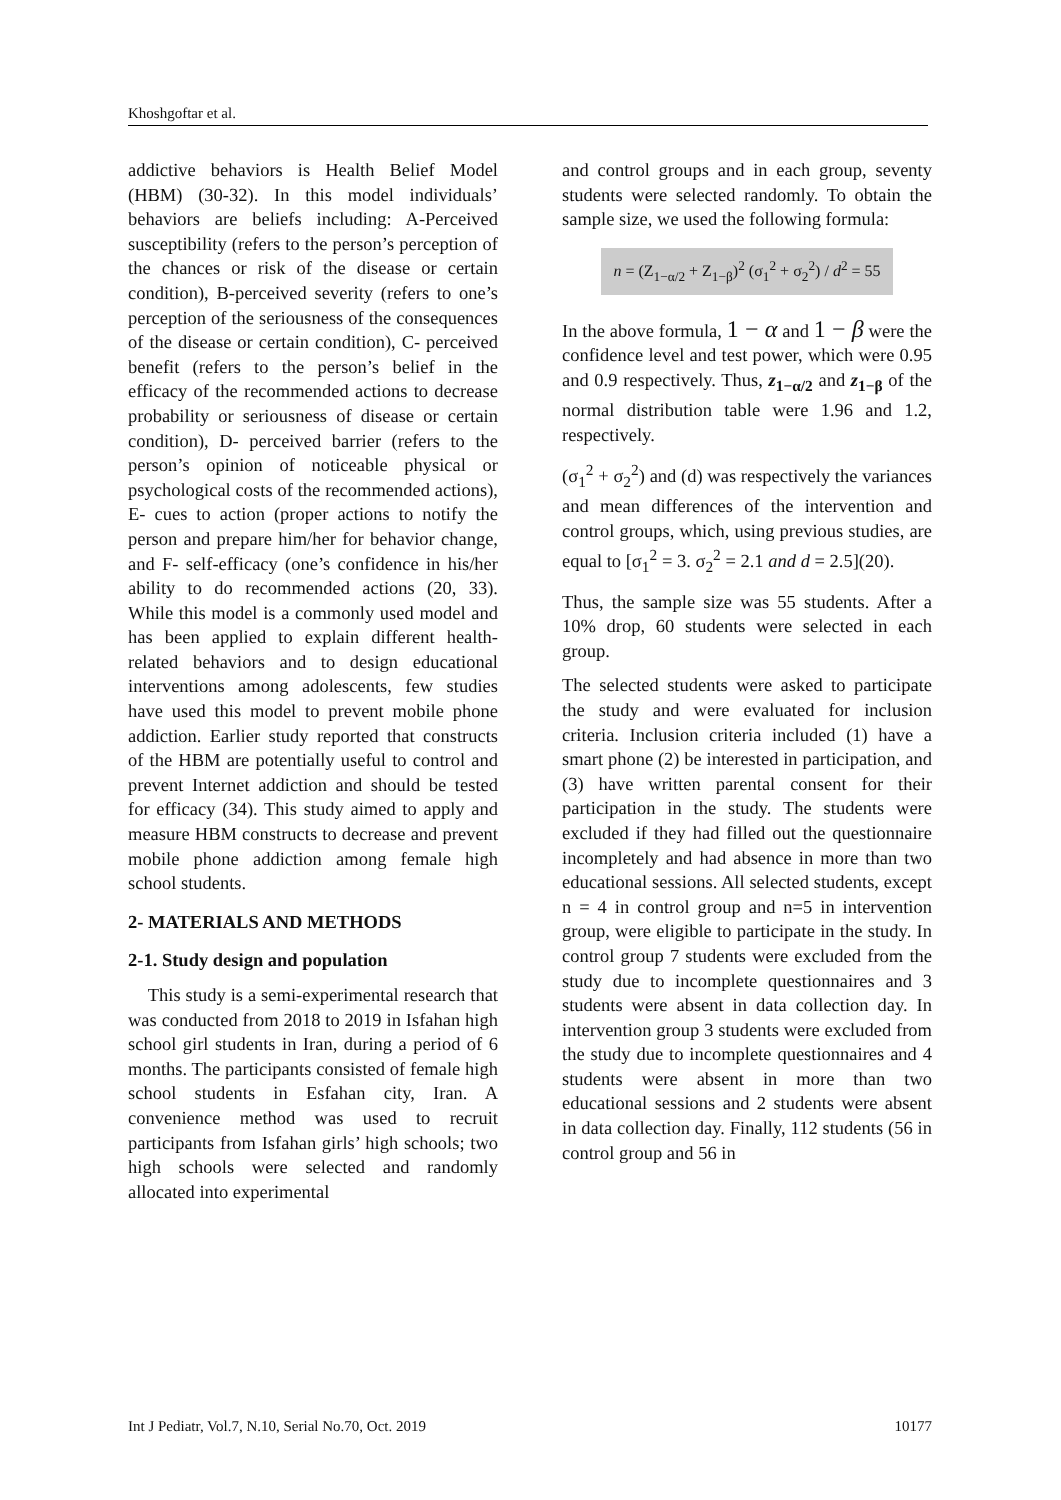Khoshgoftar et al.
addictive behaviors is Health Belief Model (HBM) (30-32). In this model individuals’ behaviors are beliefs including: A-Perceived susceptibility (refers to the person’s perception of the chances or risk of the disease or certain condition), B-perceived severity (refers to one’s perception of the seriousness of the consequences of the disease or certain condition), C- perceived benefit (refers to the person’s belief in the efficacy of the recommended actions to decrease probability or seriousness of disease or certain condition), D- perceived barrier (refers to the person’s opinion of noticeable physical or psychological costs of the recommended actions), E- cues to action (proper actions to notify the person and prepare him/her for behavior change, and F- self-efficacy (one’s confidence in his/her ability to do recommended actions (20, 33). While this model is a commonly used model and has been applied to explain different health-related behaviors and to design educational interventions among adolescents, few studies have used this model to prevent mobile phone addiction. Earlier study reported that constructs of the HBM are potentially useful to control and prevent Internet addiction and should be tested for efficacy (34). This study aimed to apply and measure HBM constructs to decrease and prevent mobile phone addiction among female high school students.
2- MATERIALS AND METHODS
2-1. Study design and population
This study is a semi-experimental research that was conducted from 2018 to 2019 in Isfahan high school girl students in Iran, during a period of 6 months. The participants consisted of female high school students in Esfahan city, Iran. A convenience method was used to recruit participants from Isfahan girls’ high schools; two high schools were selected and randomly allocated into experimental
and control groups and in each group, seventy students were selected randomly. To obtain the sample size, we used the following formula:
n = (Z<sub>1−α/2</sub> + Z<sub>1−β</sub>)<sup>2</sup> (σ<sub>1</sub><sup>2</sup> + σ<sub>2</sub><sup>2</sup>) / d<sup>2</sup> = 55
In the above formula, 1 − α and 1 − β were the confidence level and test power, which were 0.95 and 0.9 respectively. Thus, z<sub>1−α/2</sub> and z<sub>1−β</sub> of the normal distribution table were 1.96 and 1.2, respectively.
(σ<sub>1</sub><sup>2</sup> + σ<sub>2</sub><sup>2</sup>) and (d) was respectively the variances and mean differences of the intervention and control groups, which, using previous studies, are equal to [σ<sub>1</sub><sup>2</sup> = 3. σ<sub>2</sub><sup>2</sup> = 2.1 and d = 2.5](20).
Thus, the sample size was 55 students. After a 10% drop, 60 students were selected in each group.
The selected students were asked to participate the study and were evaluated for inclusion criteria. Inclusion criteria included (1) have a smart phone (2) be interested in participation, and (3) have written parental consent for their participation in the study. The students were excluded if they had filled out the questionnaire incompletely and had absence in more than two educational sessions. All selected students, except n = 4 in control group and n=5 in intervention group, were eligible to participate in the study. In control group 7 students were excluded from the study due to incomplete questionnaires and 3 students were absent in data collection day. In intervention group 3 students were excluded from the study due to incomplete questionnaires and 4 students were absent in more than two educational sessions and 2 students were absent in data collection day. Finally, 112 students (56 in control group and 56 in
Int J Pediatr, Vol.7, N.10, Serial No.70, Oct. 2019 10177